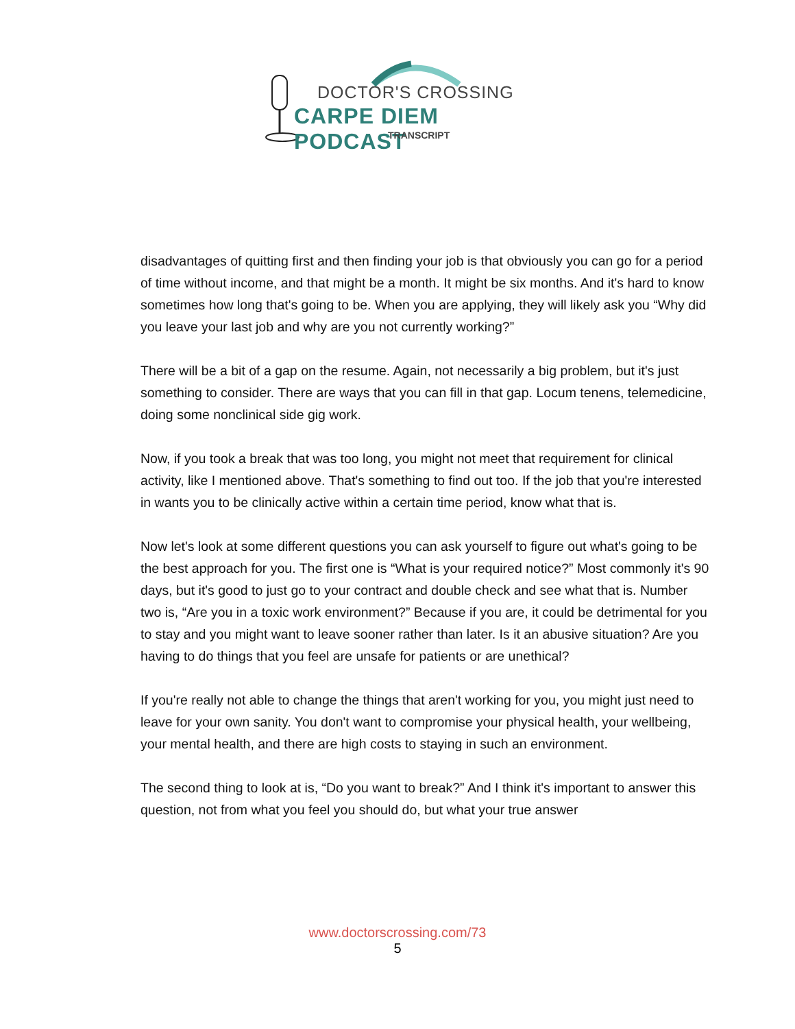DOCTOR'S CROSSING
CARPE DIEM PODCAST
TRANSCRIPT
disadvantages of quitting first and then finding your job is that obviously you can go for a period of time without income, and that might be a month. It might be six months. And it's hard to know sometimes how long that's going to be. When you are applying, they will likely ask you “Why did you leave your last job and why are you not currently working?”
There will be a bit of a gap on the resume. Again, not necessarily a big problem, but it's just something to consider. There are ways that you can fill in that gap. Locum tenens, telemedicine, doing some nonclinical side gig work.
Now, if you took a break that was too long, you might not meet that requirement for clinical activity, like I mentioned above. That's something to find out too. If the job that you're interested in wants you to be clinically active within a certain time period, know what that is.
Now let's look at some different questions you can ask yourself to figure out what's going to be the best approach for you. The first one is “What is your required notice?” Most commonly it's 90 days, but it's good to just go to your contract and double check and see what that is. Number two is, “Are you in a toxic work environment?” Because if you are, it could be detrimental for you to stay and you might want to leave sooner rather than later. Is it an abusive situation? Are you having to do things that you feel are unsafe for patients or are unethical?
If you're really not able to change the things that aren't working for you, you might just need to leave for your own sanity. You don't want to compromise your physical health, your wellbeing, your mental health, and there are high costs to staying in such an environment.
The second thing to look at is, “Do you want to break?” And I think it's important to answer this question, not from what you feel you should do, but what your true answer
www.doctorscrossing.com/73
5